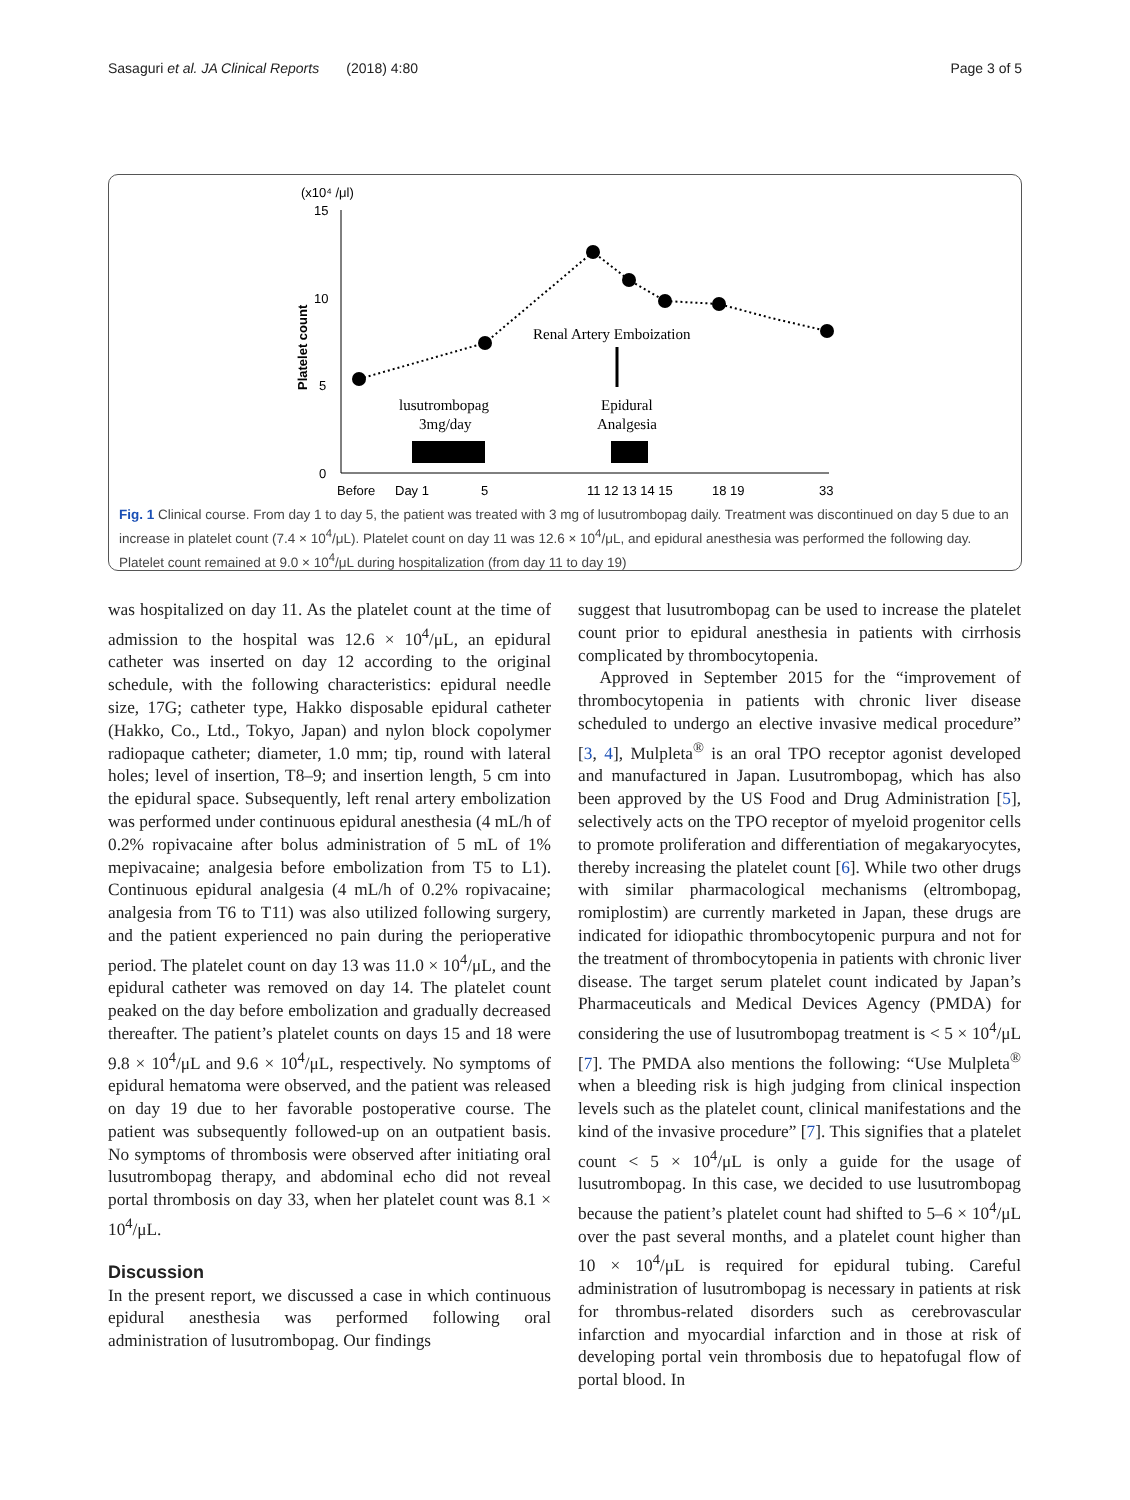Sasaguri et al. JA Clinical Reports (2018) 4:80 Page 3 of 5
(x10⁴ /μl)
15
10
5
0
Platelet count
Renal Artery Emboization
lusutrombopag
3mg/day
Epidural
Analgesia
Before
Day 1
5
11 12 13 14 15
18 19
33
Fig. 1 Clinical course. From day 1 to day 5, the patient was treated with 3 mg of lusutrombopag daily. Treatment was discontinued on day 5 due to an increase in platelet count (7.4 × 10<sup>4</sup>/μL). Platelet count on day 11 was 12.6 × 10<sup>4</sup>/μL, and epidural anesthesia was performed the following day. Platelet count remained at 9.0 × 10<sup>4</sup>/μL during hospitalization (from day 11 to day 19)
was hospitalized on day 11. As the platelet count at the time of admission to the hospital was 12.6 × 10<sup>4</sup>/μL, an epidural catheter was inserted on day 12 according to the original schedule, with the following characteristics: epidural needle size, 17G; catheter type, Hakko disposable epidural catheter (Hakko, Co., Ltd., Tokyo, Japan) and nylon block copolymer radiopaque catheter; diameter, 1.0 mm; tip, round with lateral holes; level of insertion, T8–9; and insertion length, 5 cm into the epidural space. Subsequently, left renal artery embolization was performed under continuous epidural anesthesia (4 mL/h of 0.2% ropivacaine after bolus administration of 5 mL of 1% mepivacaine; analgesia before embolization from T5 to L1). Continuous epidural analgesia (4 mL/h of 0.2% ropivacaine; analgesia from T6 to T11) was also utilized following surgery, and the patient experienced no pain during the perioperative period. The platelet count on day 13 was 11.0 × 10<sup>4</sup>/μL, and the epidural catheter was removed on day 14. The platelet count peaked on the day before embolization and gradually decreased thereafter. The patient’s platelet counts on days 15 and 18 were 9.8 × 10<sup>4</sup>/μL and 9.6 × 10<sup>4</sup>/μL, respectively. No symptoms of epidural hematoma were observed, and the patient was released on day 19 due to her favorable postoperative course. The patient was subsequently followed-up on an outpatient basis. No symptoms of thrombosis were observed after initiating oral lusutrombopag therapy, and abdominal echo did not reveal portal thrombosis on day 33, when her platelet count was 8.1 × 10<sup>4</sup>/μL.
Discussion
In the present report, we discussed a case in which continuous epidural anesthesia was performed following oral administration of lusutrombopag. Our findings
suggest that lusutrombopag can be used to increase the platelet count prior to epidural anesthesia in patients with cirrhosis complicated by thrombocytopenia.
Approved in September 2015 for the “improvement of thrombocytopenia in patients with chronic liver disease scheduled to undergo an elective invasive medical procedure” [3, 4], Mulpleta<sup>®</sup> is an oral TPO receptor agonist developed and manufactured in Japan. Lusutrombopag, which has also been approved by the US Food and Drug Administration [5], selectively acts on the TPO receptor of myeloid progenitor cells to promote proliferation and differentiation of megakaryocytes, thereby increasing the platelet count [6]. While two other drugs with similar pharmacological mechanisms (eltrombopag, romiplostim) are currently marketed in Japan, these drugs are indicated for idiopathic thrombocytopenic purpura and not for the treatment of thrombocytopenia in patients with chronic liver disease. The target serum platelet count indicated by Japan’s Pharmaceuticals and Medical Devices Agency (PMDA) for considering the use of lusutrombopag treatment is < 5 × 10<sup>4</sup>/μL [7]. The PMDA also mentions the following: “Use Mulpleta<sup>®</sup> when a bleeding risk is high judging from clinical inspection levels such as the platelet count, clinical manifestations and the kind of the invasive procedure” [7]. This signifies that a platelet count < 5 × 10<sup>4</sup>/μL is only a guide for the usage of lusutrombopag. In this case, we decided to use lusutrombopag because the patient’s platelet count had shifted to 5–6 × 10<sup>4</sup>/μL over the past several months, and a platelet count higher than 10 × 10<sup>4</sup>/μL is required for epidural tubing. Careful administration of lusutrombopag is necessary in patients at risk for thrombus-related disorders such as cerebrovascular infarction and myocardial infarction and in those at risk of developing portal vein thrombosis due to hepatofugal flow of portal blood. In